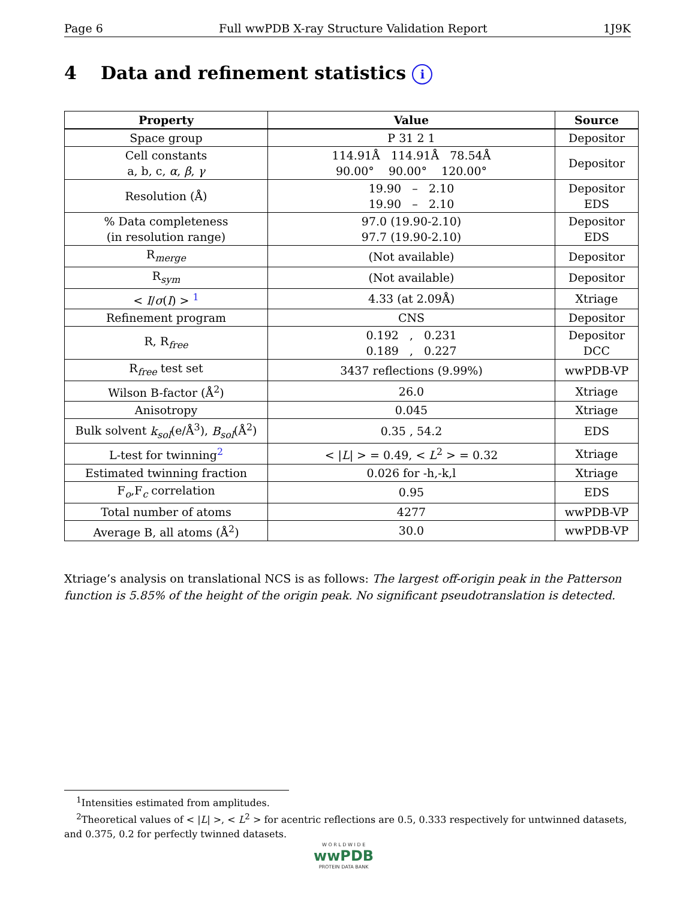Page 6 Full wwPDB X-ray Structure Validation Report 1J9K
4 Data and refinement statistics i
| Property | Value | Source |
| --- | --- | --- |
| Space group | P 31 2 1 | Depositor |
| Cell constants a, b, c, α , β , γ | 114.91Å 114.91Å 78.54Å 90.00° 90.00° 120.00° | Depositor |
| Resolution (Å) | 19.90 – 2.10 19.90 – 2.10 | Depositor EDS |
| % Data completeness (in resolution range) | 97.0 (19.90-2.10) 97.7 (19.90-2.10) | Depositor EDS |
| R<sub>merge</sub> | (Not available) | Depositor |
| R<sub>sym</sub> | (Not available) | Depositor |
| < I / σ ( I ) > <sup>1</sup> | 4.33 (at 2.09Å) | Xtriage |
| Refinement program | CNS | Depositor |
| R, R<sub>free</sub> | 0.192 , 0.231 0.189 , 0.227 | Depositor DCC |
| R<sub>free</sub> test set | 3437 reflections (9.99%) | wwPDB-VP |
| Wilson B-factor (Å<sup>2</sup>) | 26.0 | Xtriage |
| Anisotropy | 0.045 | Xtriage |
| Bulk solvent k<sub>sol</sub> (e/Å<sup>3</sup>), B<sub>sol</sub> (Å<sup>2</sup>) | 0.35 , 54.2 | EDS |
| L-test for twinning<sup>2</sup> | < / L / > = 0.49, < L<sup>2</sup> > = 0.32 | Xtriage |
| Estimated twinning fraction | 0.026 for -h,-k,l | Xtriage |
| F<sub>o</sub>,F<sub>c</sub> correlation | 0.95 | EDS |
| Total number of atoms | 4277 | wwPDB-VP |
| Average B, all atoms (Å<sup>2</sup>) | 30.0 | wwPDB-VP |
Xtriage’s analysis on translational NCS is as follows: The largest off-origin peak in the Patterson function is 5.85% of the height of the origin peak. No significant pseudotranslation is detected.
<sup>1</sup> Intensities estimated from amplitudes.
<sup>2</sup> Theoretical values of < |L| >, < L<sup>2</sup> > for acentric reflections are 0.5, 0.333 respectively for untwinned datasets, and 0.375, 0.2 for perfectly twinned datasets.
W O R L D W I D E
wwPDB
PROTEIN DATA BANK